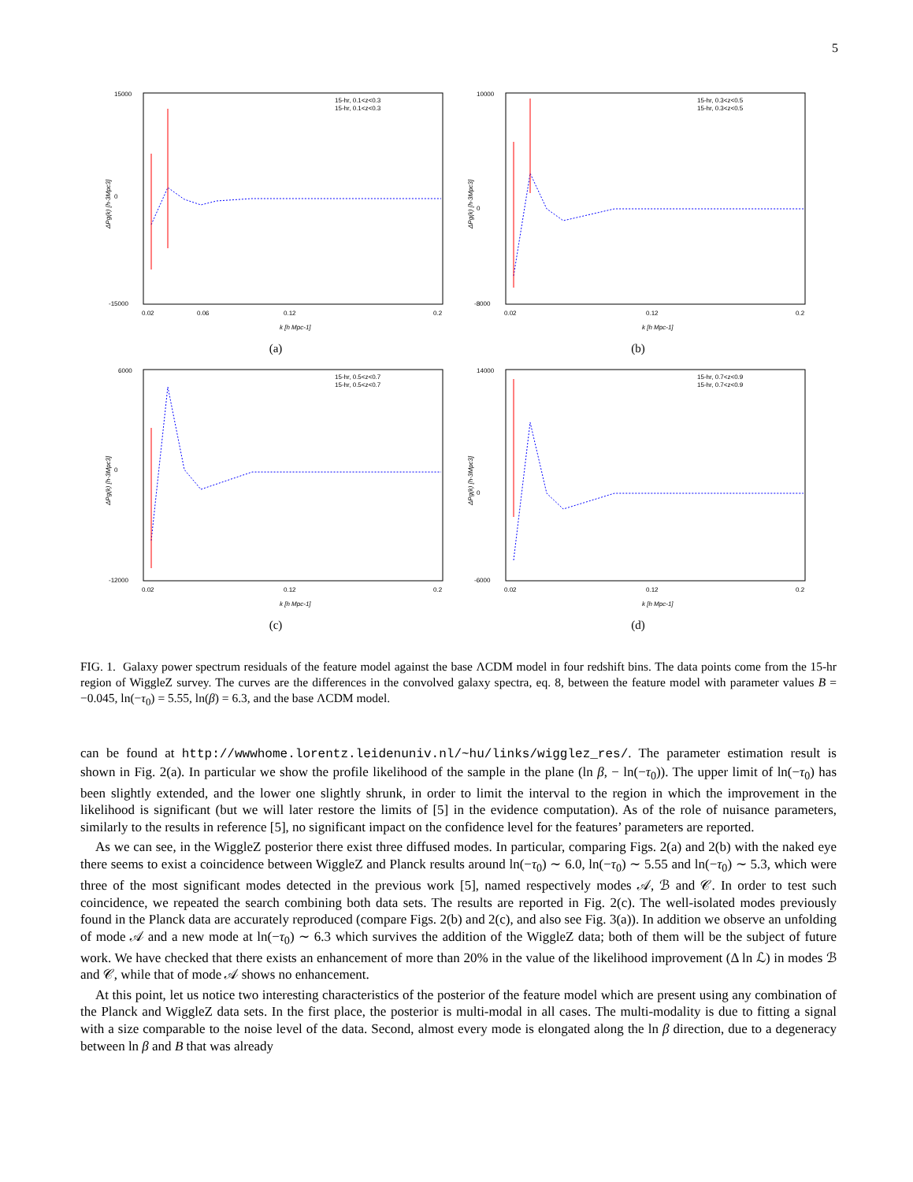5
15000
0
-15000
0.02
0.06
0.12
0.2
k [h Mpc-1]
ΔPg(k) [h-3Mpc3]
15-hr, 0.1<z<0.3
15-hr, 0.1<z<0.3
(a)
10000
0
-8000
0.02
0.12
0.2
k [h Mpc-1]
ΔPg(k) [h-3Mpc3]
15-hr, 0.3<z<0.5
15-hr, 0.3<z<0.5
(b)
6000
0
-12000
0.02
0.12
0.2
k [h Mpc-1]
ΔPg(k) [h-3Mpc3]
15-hr, 0.5<z<0.7
15-hr, 0.5<z<0.7
(c)
14000
0
-6000
0.02
0.12
0.2
k [h Mpc-1]
ΔPg(k) [h-3Mpc3]
15-hr, 0.7<z<0.9
15-hr, 0.7<z<0.9
(d)
FIG. 1. Galaxy power spectrum residuals of the feature model against the base ΛCDM model in four redshift bins. The data points come from the 15-hr region of WiggleZ survey. The curves are the differences in the convolved galaxy spectra, eq. 8, between the feature model with parameter values B = −0.045, ln(−τ<sub>0</sub>) = 5.55, ln(β) = 6.3, and the base ΛCDM model.
can be found at http://wwwhome.lorentz.leidenuniv.nl/~hu/links/wigglez_res/. The parameter estimation result is shown in Fig. 2(a). In particular we show the profile likelihood of the sample in the plane (ln β, − ln(−τ<sub>0</sub>)). The upper limit of ln(−τ<sub>0</sub>) has been slightly extended, and the lower one slightly shrunk, in order to limit the interval to the region in which the improvement in the likelihood is significant (but we will later restore the limits of [5] in the evidence computation). As of the role of nuisance parameters, similarly to the results in reference [5], no significant impact on the confidence level for the features’ parameters are reported.
As we can see, in the WiggleZ posterior there exist three diffused modes. In particular, comparing Figs. 2(a) and 2(b) with the naked eye there seems to exist a coincidence between WiggleZ and Planck results around ln(−τ<sub>0</sub>) ∼ 6.0, ln(−τ<sub>0</sub>) ∼ 5.55 and ln(−τ<sub>0</sub>) ∼ 5.3, which were three of the most significant modes detected in the previous work [5], named respectively modes 𝒜, ℬ and 𝒞. In order to test such coincidence, we repeated the search combining both data sets. The results are reported in Fig. 2(c). The well-isolated modes previously found in the Planck data are accurately reproduced (compare Figs. 2(b) and 2(c), and also see Fig. 3(a)). In addition we observe an unfolding of mode 𝒜 and a new mode at ln(−τ<sub>0</sub>) ∼ 6.3 which survives the addition of the WiggleZ data; both of them will be the subject of future work. We have checked that there exists an enhancement of more than 20% in the value of the likelihood improvement (Δ ln ℒ) in modes ℬ and 𝒞, while that of mode 𝒜 shows no enhancement.
At this point, let us notice two interesting characteristics of the posterior of the feature model which are present using any combination of the Planck and WiggleZ data sets. In the first place, the posterior is multi-modal in all cases. The multi-modality is due to fitting a signal with a size comparable to the noise level of the data. Second, almost every mode is elongated along the ln β direction, due to a degeneracy between ln β and B that was already